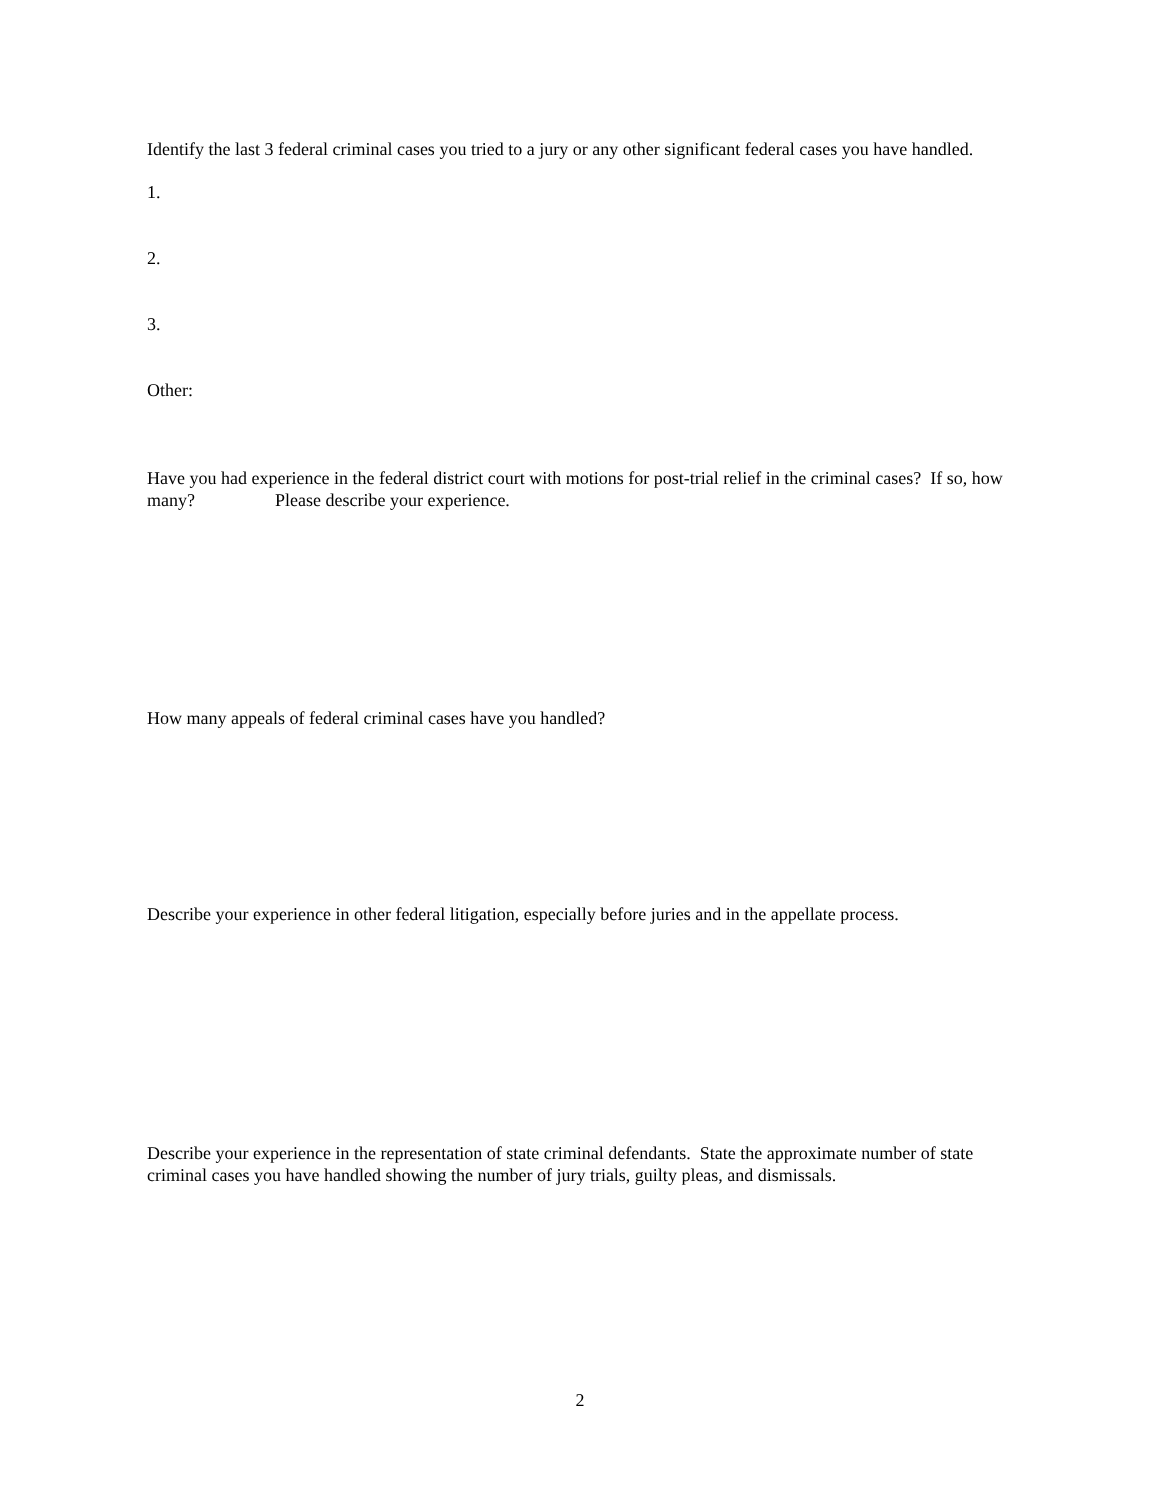Identify the last 3 federal criminal cases you tried to a jury or any other significant federal cases you have handled.
1.
2.
3.
Other:
Have you had experience in the federal district court with motions for post-trial relief in the criminal cases? If so, how many? Please describe your experience.
How many appeals of federal criminal cases have you handled?
Describe your experience in other federal litigation, especially before juries and in the appellate process.
Describe your experience in the representation of state criminal defendants. State the approximate number of state criminal cases you have handled showing the number of jury trials, guilty pleas, and dismissals.
2